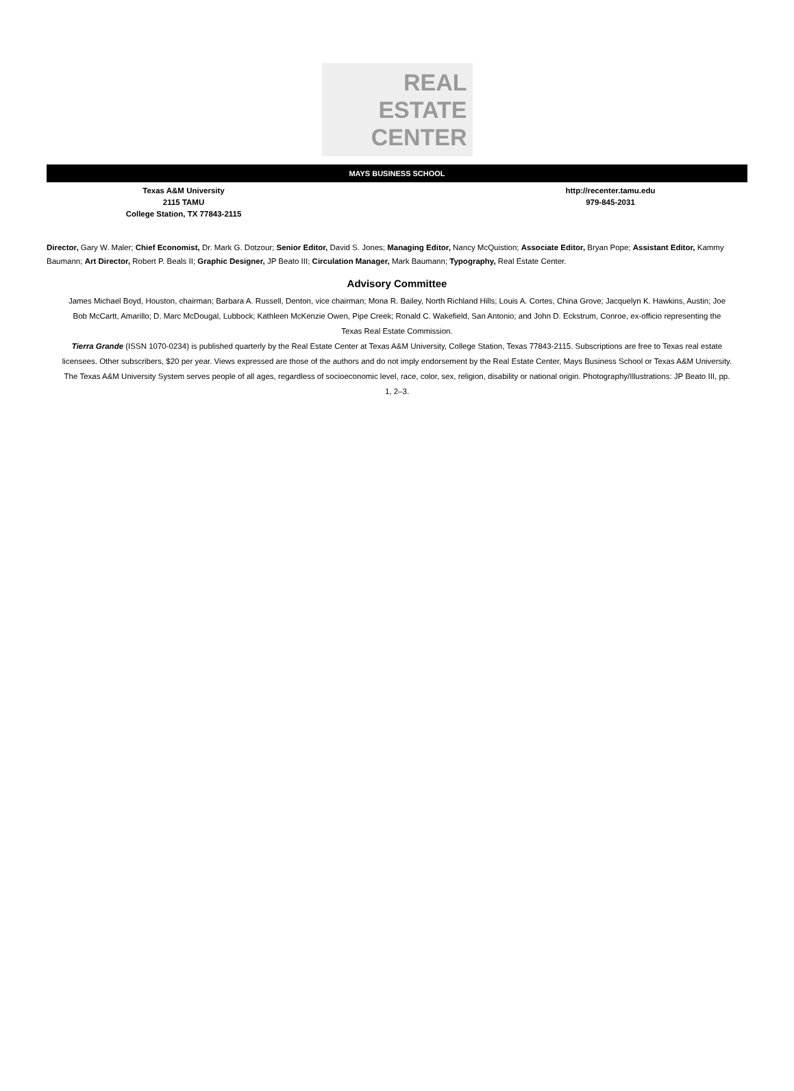REAL
ESTATE
CENTER
MAYS BUSINESS SCHOOL
Texas A&M University
2115 TAMU
College Station, TX 77843-2115
http://recenter.tamu.edu
979-845-2031
Director, Gary W. Maler; Chief Economist, Dr. Mark G. Dotzour; Senior Editor, David S. Jones; Managing Editor, Nancy McQuistion; Associate Editor, Bryan Pope; Assistant Editor, Kammy Baumann; Art Director, Robert P. Beals II; Graphic Designer, JP Beato III; Circulation Manager, Mark Baumann; Typography, Real Estate Center.
Advisory Committee
James Michael Boyd, Houston, chairman; Barbara A. Russell, Denton, vice chairman; Mona R. Bailey, North Richland Hills; Louis A. Cortes, China Grove; Jacquelyn K. Hawkins, Austin; Joe Bob McCartt, Amarillo; D. Marc McDougal, Lubbock; Kathleen McKenzie Owen, Pipe Creek; Ronald C. Wakefield, San Antonio; and John D. Eckstrum, Conroe, ex-officio representing the Texas Real Estate Commission.
Tierra Grande (ISSN 1070-0234) is published quarterly by the Real Estate Center at Texas A&M University, College Station, Texas 77843-2115. Subscriptions are free to Texas real estate licensees. Other subscribers, $20 per year. Views expressed are those of the authors and do not imply endorsement by the Real Estate Center, Mays Business School or Texas A&M University. The Texas A&M University System serves people of all ages, regardless of socioeconomic level, race, color, sex, religion, disability or national origin. Photography/Illustrations: JP Beato III, pp. 1, 2–3.